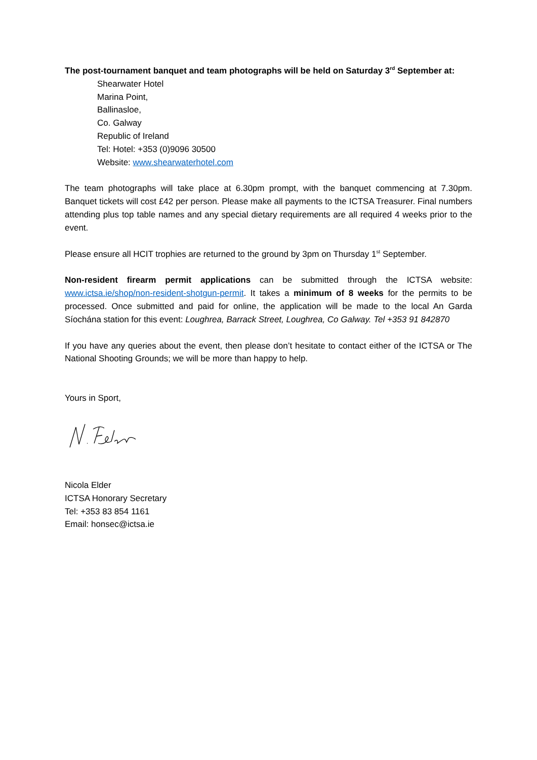The post-tournament banquet and team photographs will be held on Saturday 3<sup>rd</sup> September at:
Shearwater Hotel
Marina Point,
Ballinasloe,
Co. Galway
Republic of Ireland
Tel: Hotel: +353 (0)9096 30500
Website: www.shearwaterhotel.com
The team photographs will take place at 6.30pm prompt, with the banquet commencing at 7.30pm. Banquet tickets will cost £42 per person. Please make all payments to the ICTSA Treasurer. Final numbers attending plus top table names and any special dietary requirements are all required 4 weeks prior to the event.
Please ensure all HCIT trophies are returned to the ground by 3pm on Thursday 1<sup>st</sup> September.
Non-resident firearm permit applications can be submitted through the ICTSA website: www.ictsa.ie/shop/non-resident-shotgun-permit. It takes a minimum of 8 weeks for the permits to be processed. Once submitted and paid for online, the application will be made to the local An Garda Síochána station for this event: Loughrea, Barrack Street, Loughrea, Co Galway. Tel +353 91 842870
If you have any queries about the event, then please don’t hesitate to contact either of the ICTSA or The National Shooting Grounds; we will be more than happy to help.
Yours in Sport,
Nicola Elder
ICTSA Honorary Secretary
Tel: +353 83 854 1161
Email: honsec@ictsa.ie